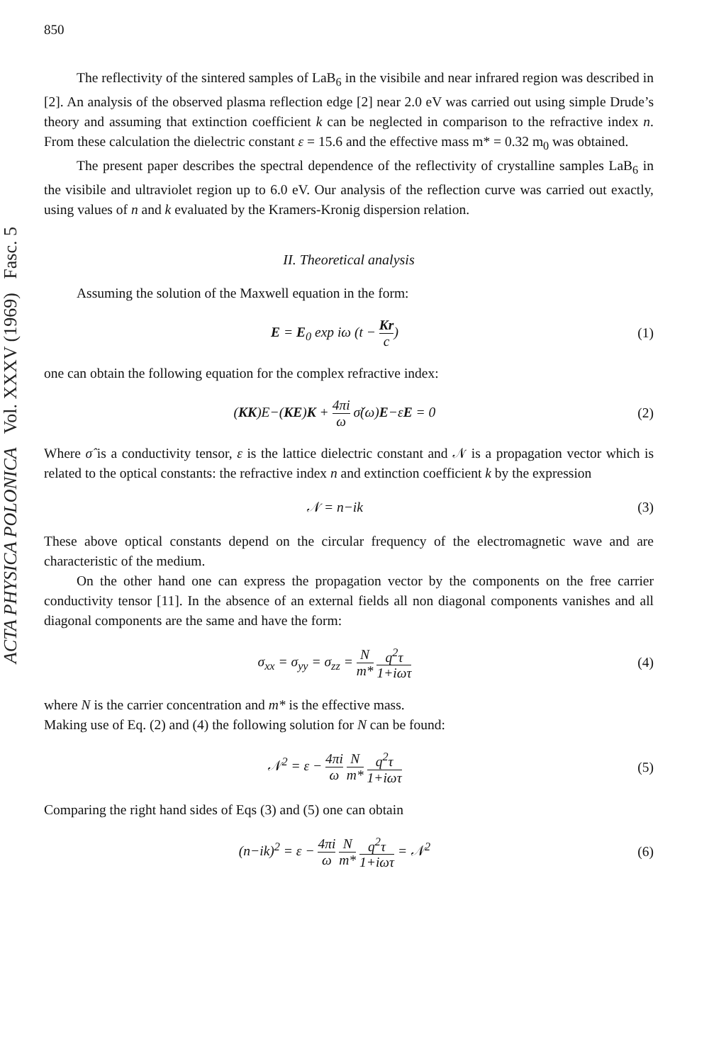ACTA PHYSICA POLONICA Vol. XXXV (1969) Fasc. 5
850
The reflectivity of the sintered samples of LaB<sub>6</sub> in the visibile and near infrared region was described in [2]. An analysis of the observed plasma reflection edge [2] near 2.0 eV was carried out using simple Drude’s theory and assuming that extinction coefficient k can be neglected in comparison to the refractive index n. From these calculation the dielectric constant ε = 15.6 and the effective mass m* = 0.32 m<sub>0</sub> was obtained.
The present paper describes the spectral dependence of the reflectivity of crystalline samples LaB<sub>6</sub> in the visibile and ultraviolet region up to 6.0 eV. Our analysis of the reflection curve was carried out exactly, using values of n and k evaluated by the Kramers-Kronig dispersion relation.
II. Theoretical analysis
Assuming the solution of the Maxwell equation in the form:
E = E<sub>0</sub> exp iω (t − Kr c) (1)
one can obtain the following equation for the complex refractive index:
(KK)E−(KE)K + 4πi ω σ̌(ω)E−εE = 0
(2)
Where σ̂ is a conductivity tensor, ε is the lattice dielectric constant and 𝒩 is a propagation vector which is related to the optical constants: the refractive index n and extinction coefficient k by the expression
𝒩 = n−ik (3)
These above optical constants depend on the circular frequency of the electromagnetic wave and are characteristic of the medium.
On the other hand one can express the propagation vector by the components on the free carrier conductivity tensor [11]. In the absence of an external fields all non diagonal components vanishes and all diagonal components are the same and have the form:
σ<sub>xx</sub> = σ<sub>yy</sub> = σ<sub>zz</sub> = N m* q<sup>2</sup>τ 1+iωτ
(4)
where N is the carrier concentration and m* is the effective mass.
Making use of Eq. (2) and (4) the following solution for N can be found:
𝒩<sup>2</sup> = ε − 4πi ω N m* q<sup>2</sup>τ 1+iωτ
(5)
Comparing the right hand sides of Eqs (3) and (5) one can obtain
(n−ik)<sup>2</sup> = ε − 4πi ω N m* q<sup>2</sup>τ 1+iωτ = 𝒩<sup>2</sup>
(6)